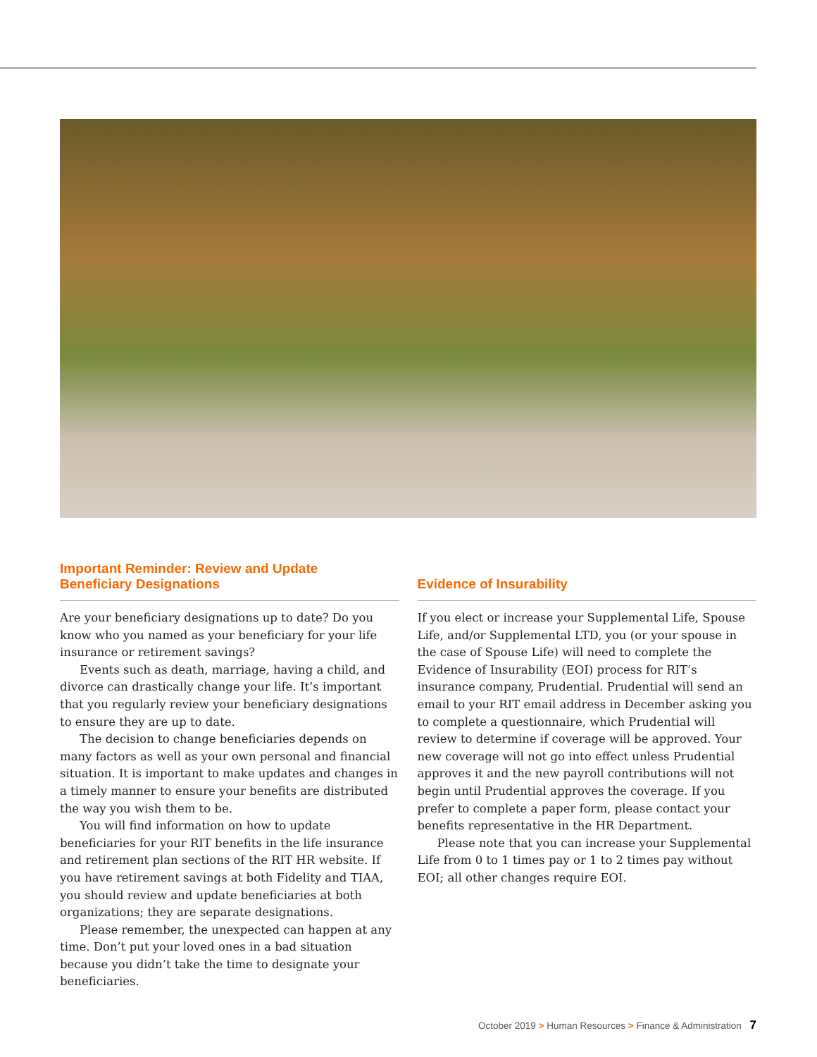Important Reminder: Review and Update
Beneficiary Designations
Are your beneficiary designations up to date? Do you know who you named as your beneficiary for your life insurance or retirement savings?
Events such as death, marriage, having a child, and divorce can drastically change your life. It’s important that you regularly review your beneficiary designations to ensure they are up to date.
The decision to change beneficiaries depends on many factors as well as your own personal and financial situation. It is important to make updates and changes in a timely manner to ensure your benefits are distributed the way you wish them to be.
You will find information on how to update beneficiaries for your RIT benefits in the life insurance and retirement plan sections of the RIT HR website. If you have retirement savings at both Fidelity and TIAA, you should review and update beneficiaries at both organizations; they are separate designations.
Please remember, the unexpected can happen at any time. Don’t put your loved ones in a bad situation because you didn’t take the time to designate your beneficiaries.
Evidence of Insurability
If you elect or increase your Supplemental Life, Spouse Life, and/or Supplemental LTD, you (or your spouse in the case of Spouse Life) will need to complete the Evidence of Insurability (EOI) process for RIT’s insurance company, Prudential. Prudential will send an email to your RIT email address in December asking you to complete a questionnaire, which Prudential will review to determine if coverage will be approved. Your new coverage will not go into effect unless Prudential approves it and the new payroll contributions will not begin until Prudential approves the coverage. If you prefer to complete a paper form, please contact your benefits representative in the HR Department.
Please note that you can increase your Supplemental Life from 0 to 1 times pay or 1 to 2 times pay without EOI; all other changes require EOI.
October 2019 > Human Resources > Finance & Administration 7